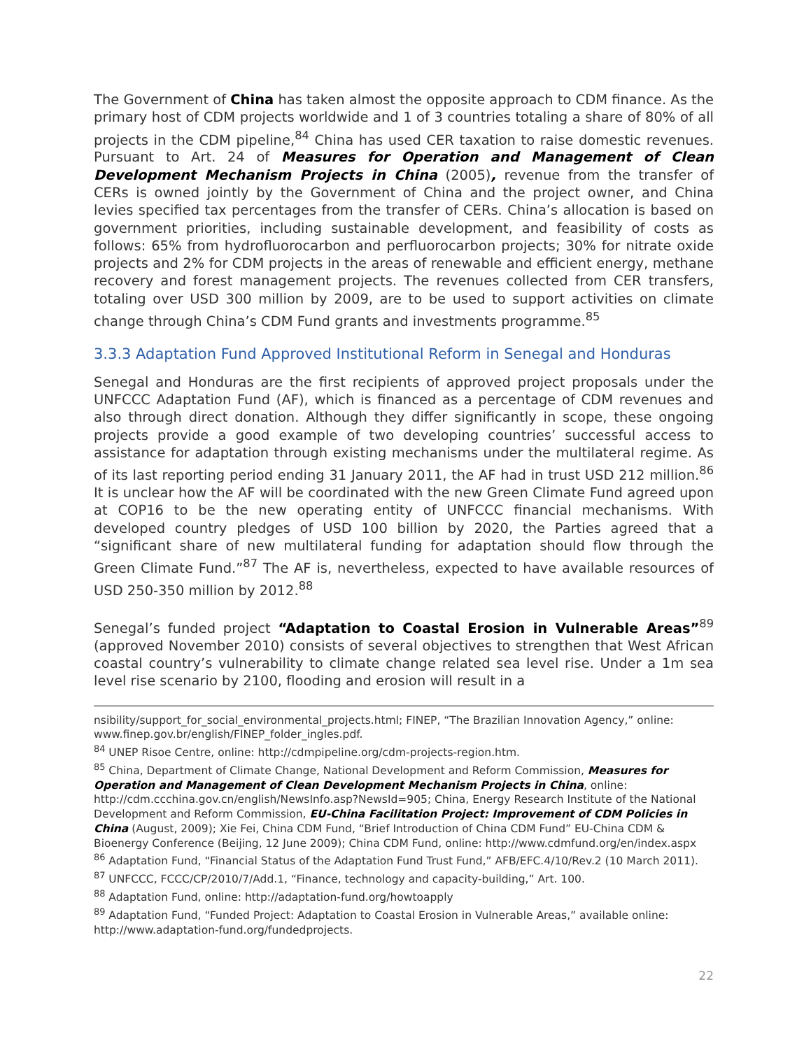The Government of China has taken almost the opposite approach to CDM finance. As the primary host of CDM projects worldwide and 1 of 3 countries totaling a share of 80% of all projects in the CDM pipeline,<sup>84</sup> China has used CER taxation to raise domestic revenues. Pursuant to Art. 24 of Measures for Operation and Management of Clean Development Mechanism Projects in China (2005), revenue from the transfer of CERs is owned jointly by the Government of China and the project owner, and China levies specified tax percentages from the transfer of CERs. China’s allocation is based on government priorities, including sustainable development, and feasibility of costs as follows: 65% from hydrofluorocarbon and perfluorocarbon projects; 30% for nitrate oxide projects and 2% for CDM projects in the areas of renewable and efficient energy, methane recovery and forest management projects. The revenues collected from CER transfers, totaling over USD 300 million by 2009, are to be used to support activities on climate change through China’s CDM Fund grants and investments programme.<sup>85</sup>
3.3.3 Adaptation Fund Approved Institutional Reform in Senegal and Honduras
Senegal and Honduras are the first recipients of approved project proposals under the UNFCCC Adaptation Fund (AF), which is financed as a percentage of CDM revenues and also through direct donation. Although they differ significantly in scope, these ongoing projects provide a good example of two developing countries’ successful access to assistance for adaptation through existing mechanisms under the multilateral regime. As of its last reporting period ending 31 January 2011, the AF had in trust USD 212 million.<sup>86</sup> It is unclear how the AF will be coordinated with the new Green Climate Fund agreed upon at COP16 to be the new operating entity of UNFCCC financial mechanisms. With developed country pledges of USD 100 billion by 2020, the Parties agreed that a “significant share of new multilateral funding for adaptation should flow through the Green Climate Fund.”<sup>87</sup> The AF is, nevertheless, expected to have available resources of USD 250-350 million by 2012.<sup>88</sup>
Senegal’s funded project “Adaptation to Coastal Erosion in Vulnerable Areas”<sup>89</sup> (approved November 2010) consists of several objectives to strengthen that West African coastal country’s vulnerability to climate change related sea level rise. Under a 1m sea level rise scenario by 2100, flooding and erosion will result in a
nsibility/support_for_social_environmental_projects.html; FINEP, “The Brazilian Innovation Agency,” online: www.finep.gov.br/english/FINEP_folder_ingles.pdf.
<sup>84</sup> UNEP Risoe Centre, online: http://cdmpipeline.org/cdm-projects-region.htm.
<sup>85</sup> China, Department of Climate Change, National Development and Reform Commission, Measures for Operation and Management of Clean Development Mechanism Projects in China, online: http://cdm.ccchina.gov.cn/english/NewsInfo.asp?NewsId=905; China, Energy Research Institute of the National Development and Reform Commission, EU-China Facilitation Project: Improvement of CDM Policies in China (August, 2009); Xie Fei, China CDM Fund, “Brief Introduction of China CDM Fund” EU-China CDM & Bioenergy Conference (Beijing, 12 June 2009); China CDM Fund, online: http://www.cdmfund.org/en/index.aspx
<sup>86</sup> Adaptation Fund, “Financial Status of the Adaptation Fund Trust Fund,” AFB/EFC.4/10/Rev.2 (10 March 2011).
<sup>87</sup> UNFCCC, FCCC/CP/2010/7/Add.1, “Finance, technology and capacity-building,” Art. 100.
<sup>88</sup> Adaptation Fund, online: http://adaptation-fund.org/howtoapply
<sup>89</sup> Adaptation Fund, “Funded Project: Adaptation to Coastal Erosion in Vulnerable Areas,” available online: http://www.adaptation-fund.org/fundedprojects.
22